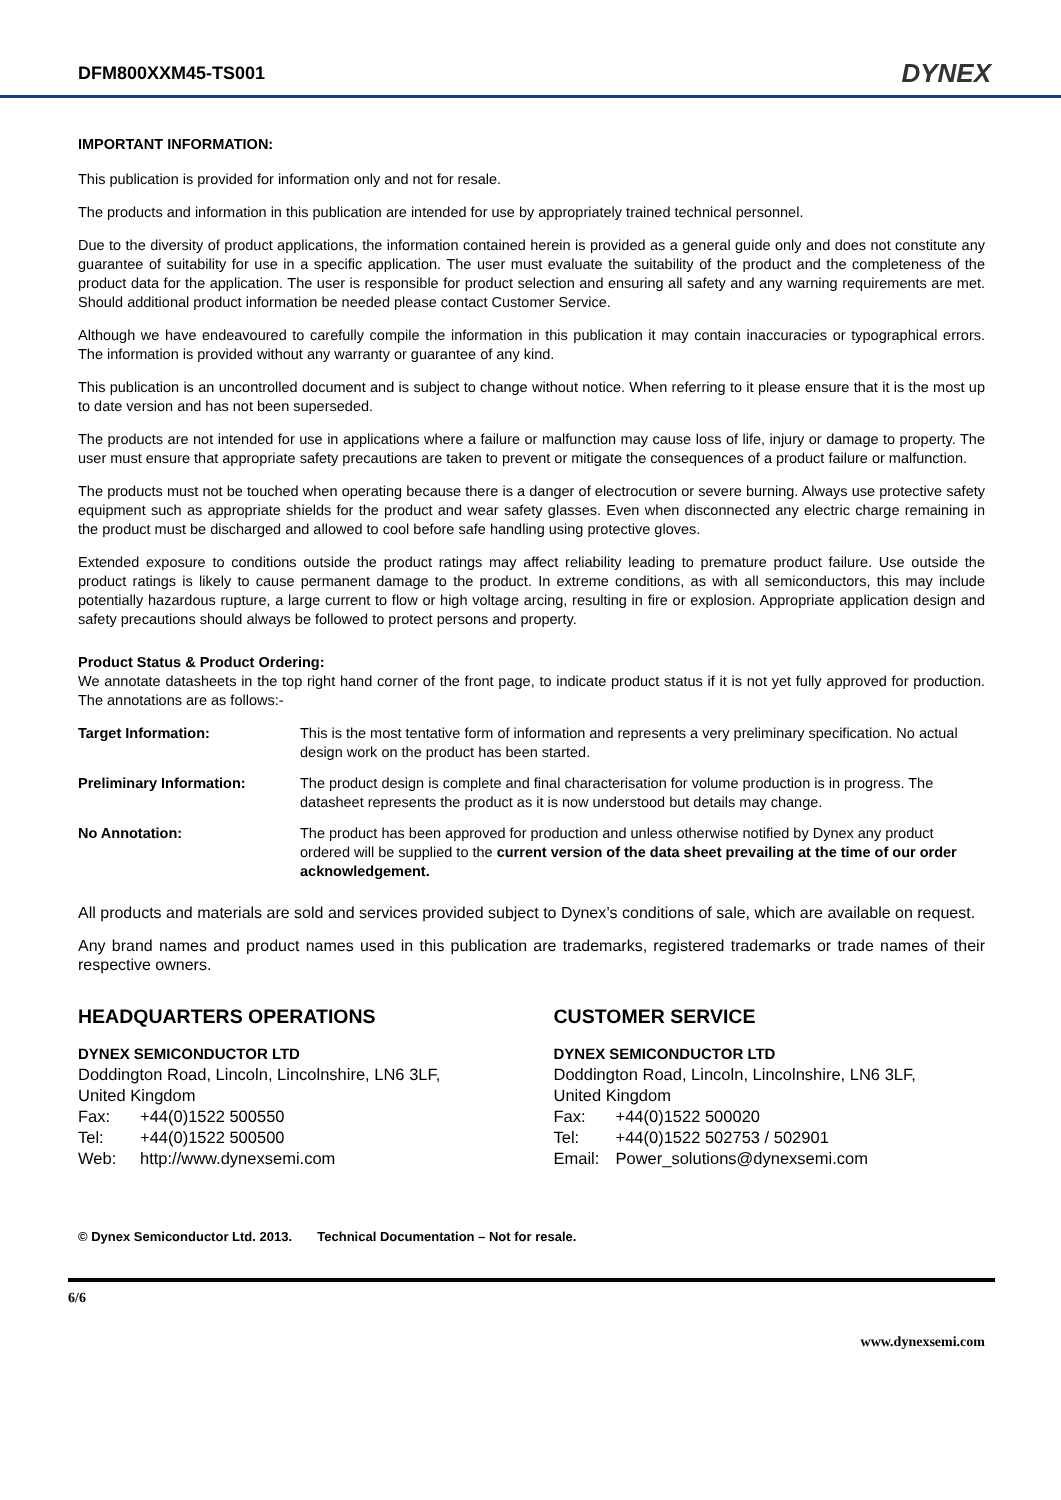DFM800XXM45-TS001
DYNEX
IMPORTANT INFORMATION:
This publication is provided for information only and not for resale.
The products and information in this publication are intended for use by appropriately trained technical personnel.
Due to the diversity of product applications, the information contained herein is provided as a general guide only and does not constitute any guarantee of suitability for use in a specific application. The user must evaluate the suitability of the product and the completeness of the product data for the application. The user is responsible for product selection and ensuring all safety and any warning requirements are met. Should additional product information be needed please contact Customer Service.
Although we have endeavoured to carefully compile the information in this publication it may contain inaccuracies or typographical errors. The information is provided without any warranty or guarantee of any kind.
This publication is an uncontrolled document and is subject to change without notice. When referring to it please ensure that it is the most up to date version and has not been superseded.
The products are not intended for use in applications where a failure or malfunction may cause loss of life, injury or damage to property. The user must ensure that appropriate safety precautions are taken to prevent or mitigate the consequences of a product failure or malfunction.
The products must not be touched when operating because there is a danger of electrocution or severe burning. Always use protective safety equipment such as appropriate shields for the product and wear safety glasses. Even when disconnected any electric charge remaining in the product must be discharged and allowed to cool before safe handling using protective gloves.
Extended exposure to conditions outside the product ratings may affect reliability leading to premature product failure. Use outside the product ratings is likely to cause permanent damage to the product. In extreme conditions, as with all semiconductors, this may include potentially hazardous rupture, a large current to flow or high voltage arcing, resulting in fire or explosion. Appropriate application design and safety precautions should always be followed to protect persons and property.
Product Status & Product Ordering:
We annotate datasheets in the top right hand corner of the front page, to indicate product status if it is not yet fully approved for production. The annotations are as follows:-
| Target Information: | This is the most tentative form of information and represents a very preliminary specification. No actual design work on the product has been started. |
| Preliminary Information: | The product design is complete and final characterisation for volume production is in progress. The datasheet represents the product as it is now understood but details may change. |
| No Annotation: | The product has been approved for production and unless otherwise notified by Dynex any product ordered will be supplied to the current version of the data sheet prevailing at the time of our order acknowledgement. |
All products and materials are sold and services provided subject to Dynex’s conditions of sale, which are available on request.
Any brand names and product names used in this publication are trademarks, registered trademarks or trade names of their respective owners.
HEADQUARTERS OPERATIONS
DYNEX SEMICONDUCTOR LTD
Doddington Road, Lincoln, Lincolnshire, LN6 3LF,
United Kingdom
Fax: +44(0)1522 500550
Tel: +44(0)1522 500500
Web: http://www.dynexsemi.com
CUSTOMER SERVICE
DYNEX SEMICONDUCTOR LTD
Doddington Road, Lincoln, Lincolnshire, LN6 3LF,
United Kingdom
Fax: +44(0)1522 500020
Tel: +44(0)1522 502753 / 502901
Email: Power_solutions@dynexsemi.com
© Dynex Semiconductor Ltd. 2013. Technical Documentation – Not for resale.
6/6
www.dynexsemi.com